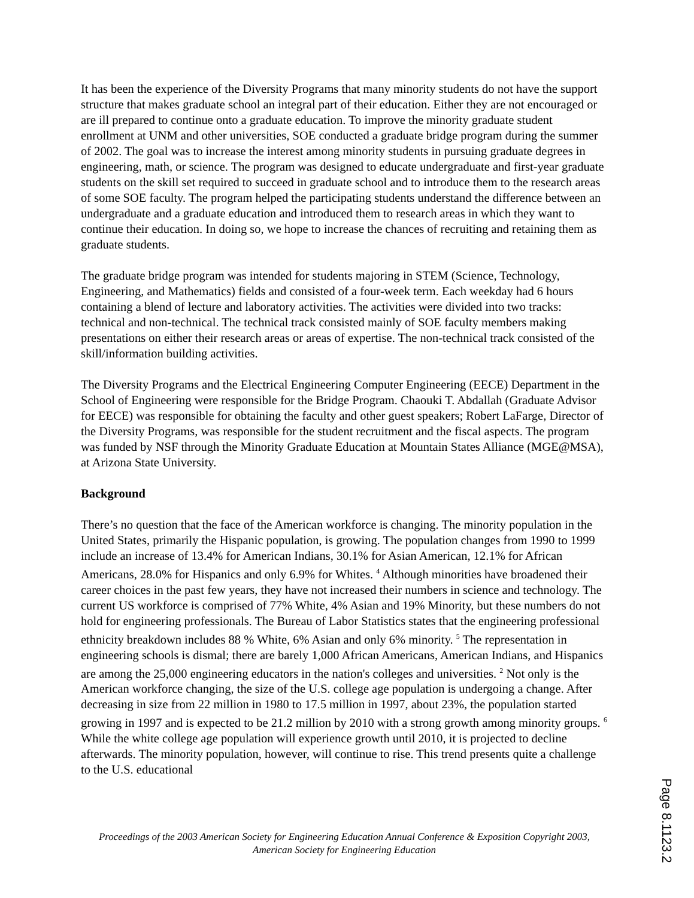It has been the experience of the Diversity Programs that many minority students do not have the support structure that makes graduate school an integral part of their education. Either they are not encouraged or are ill prepared to continue onto a graduate education. To improve the minority graduate student enrollment at UNM and other universities, SOE conducted a graduate bridge program during the summer of 2002. The goal was to increase the interest among minority students in pursuing graduate degrees in engineering, math, or science. The program was designed to educate undergraduate and first-year graduate students on the skill set required to succeed in graduate school and to introduce them to the research areas of some SOE faculty. The program helped the participating students understand the difference between an undergraduate and a graduate education and introduced them to research areas in which they want to continue their education. In doing so, we hope to increase the chances of recruiting and retaining them as graduate students.
The graduate bridge program was intended for students majoring in STEM (Science, Technology, Engineering, and Mathematics) fields and consisted of a four-week term. Each weekday had 6 hours containing a blend of lecture and laboratory activities. The activities were divided into two tracks: technical and non-technical. The technical track consisted mainly of SOE faculty members making presentations on either their research areas or areas of expertise. The non-technical track consisted of the skill/information building activities.
The Diversity Programs and the Electrical Engineering Computer Engineering (EECE) Department in the School of Engineering were responsible for the Bridge Program. Chaouki T. Abdallah (Graduate Advisor for EECE) was responsible for obtaining the faculty and other guest speakers; Robert LaFarge, Director of the Diversity Programs, was responsible for the student recruitment and the fiscal aspects. The program was funded by NSF through the Minority Graduate Education at Mountain States Alliance (MGE@MSA), at Arizona State University.
Background
There’s no question that the face of the American workforce is changing. The minority population in the United States, primarily the Hispanic population, is growing. The population changes from 1990 to 1999 include an increase of 13.4% for American Indians, 30.1% for Asian American, 12.1% for African Americans, 28.0% for Hispanics and only 6.9% for Whites. <sup>4</sup> Although minorities have broadened their career choices in the past few years, they have not increased their numbers in science and technology. The current US workforce is comprised of 77% White, 4% Asian and 19% Minority, but these numbers do not hold for engineering professionals. The Bureau of Labor Statistics states that the engineering professional ethnicity breakdown includes 88 % White, 6% Asian and only 6% minority. <sup>5</sup> The representation in engineering schools is dismal; there are barely 1,000 African Americans, American Indians, and Hispanics are among the 25,000 engineering educators in the nation's colleges and universities. <sup>2</sup> Not only is the American workforce changing, the size of the U.S. college age population is undergoing a change. After decreasing in size from 22 million in 1980 to 17.5 million in 1997, about 23%, the population started growing in 1997 and is expected to be 21.2 million by 2010 with a strong growth among minority groups. <sup>6</sup> While the white college age population will experience growth until 2010, it is projected to decline afterwards. The minority population, however, will continue to rise. This trend presents quite a challenge to the U.S. educational
Proceedings of the 2003 American Society for Engineering Education Annual Conference & Exposition Copyright 2003, American Society for Engineering Education
Page 8.1123.2